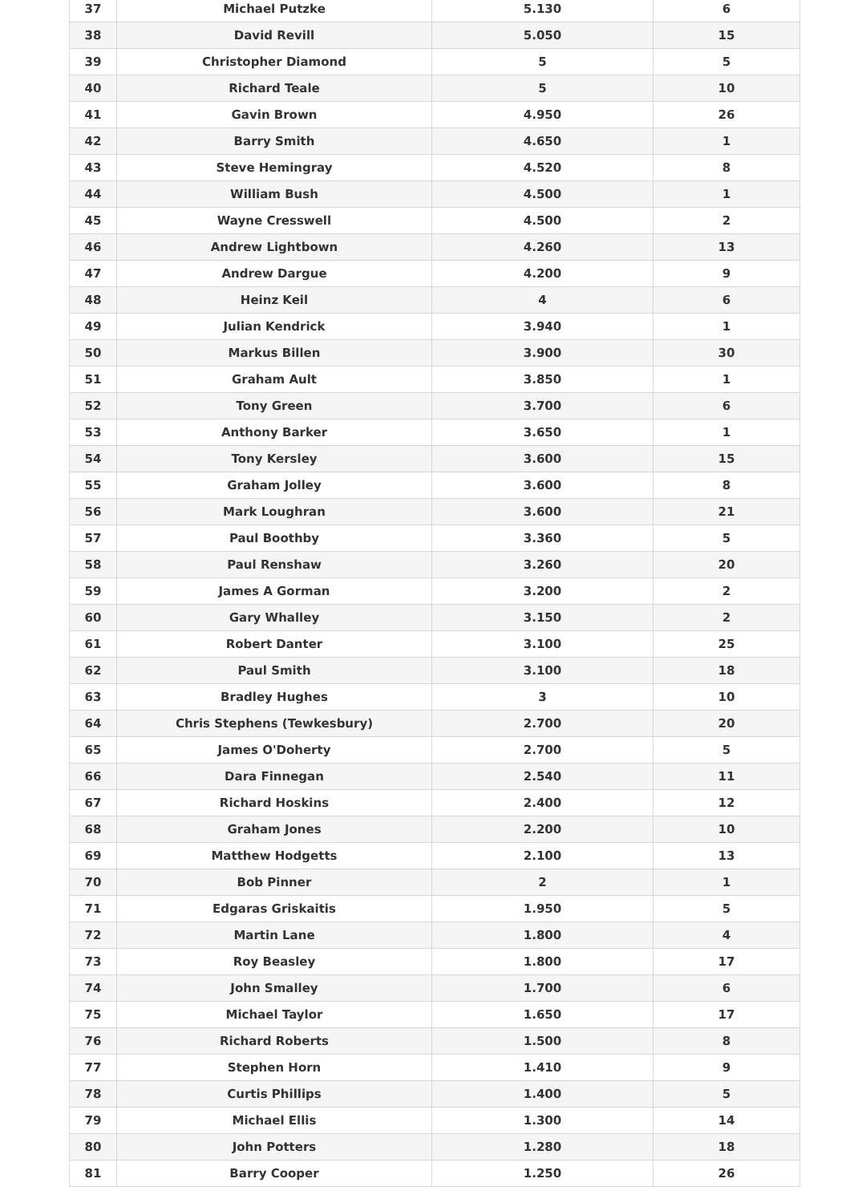| 37 | Michael Putzke | 5.130 | 6 |
| 38 | David Revill | 5.050 | 15 |
| 39 | Christopher Diamond | 5 | 5 |
| 40 | Richard Teale | 5 | 10 |
| 41 | Gavin Brown | 4.950 | 26 |
| 42 | Barry Smith | 4.650 | 1 |
| 43 | Steve Hemingray | 4.520 | 8 |
| 44 | William Bush | 4.500 | 1 |
| 45 | Wayne Cresswell | 4.500 | 2 |
| 46 | Andrew Lightbown | 4.260 | 13 |
| 47 | Andrew Dargue | 4.200 | 9 |
| 48 | Heinz Keil | 4 | 6 |
| 49 | Julian Kendrick | 3.940 | 1 |
| 50 | Markus Billen | 3.900 | 30 |
| 51 | Graham Ault | 3.850 | 1 |
| 52 | Tony Green | 3.700 | 6 |
| 53 | Anthony Barker | 3.650 | 1 |
| 54 | Tony Kersley | 3.600 | 15 |
| 55 | Graham Jolley | 3.600 | 8 |
| 56 | Mark Loughran | 3.600 | 21 |
| 57 | Paul Boothby | 3.360 | 5 |
| 58 | Paul Renshaw | 3.260 | 20 |
| 59 | James A Gorman | 3.200 | 2 |
| 60 | Gary Whalley | 3.150 | 2 |
| 61 | Robert Danter | 3.100 | 25 |
| 62 | Paul Smith | 3.100 | 18 |
| 63 | Bradley Hughes | 3 | 10 |
| 64 | Chris Stephens (Tewkesbury) | 2.700 | 20 |
| 65 | James O'Doherty | 2.700 | 5 |
| 66 | Dara Finnegan | 2.540 | 11 |
| 67 | Richard Hoskins | 2.400 | 12 |
| 68 | Graham Jones | 2.200 | 10 |
| 69 | Matthew Hodgetts | 2.100 | 13 |
| 70 | Bob Pinner | 2 | 1 |
| 71 | Edgaras Griskaitis | 1.950 | 5 |
| 72 | Martin Lane | 1.800 | 4 |
| 73 | Roy Beasley | 1.800 | 17 |
| 74 | John Smalley | 1.700 | 6 |
| 75 | Michael Taylor | 1.650 | 17 |
| 76 | Richard Roberts | 1.500 | 8 |
| 77 | Stephen Horn | 1.410 | 9 |
| 78 | Curtis Phillips | 1.400 | 5 |
| 79 | Michael Ellis | 1.300 | 14 |
| 80 | John Potters | 1.280 | 18 |
| 81 | Barry Cooper | 1.250 | 26 |